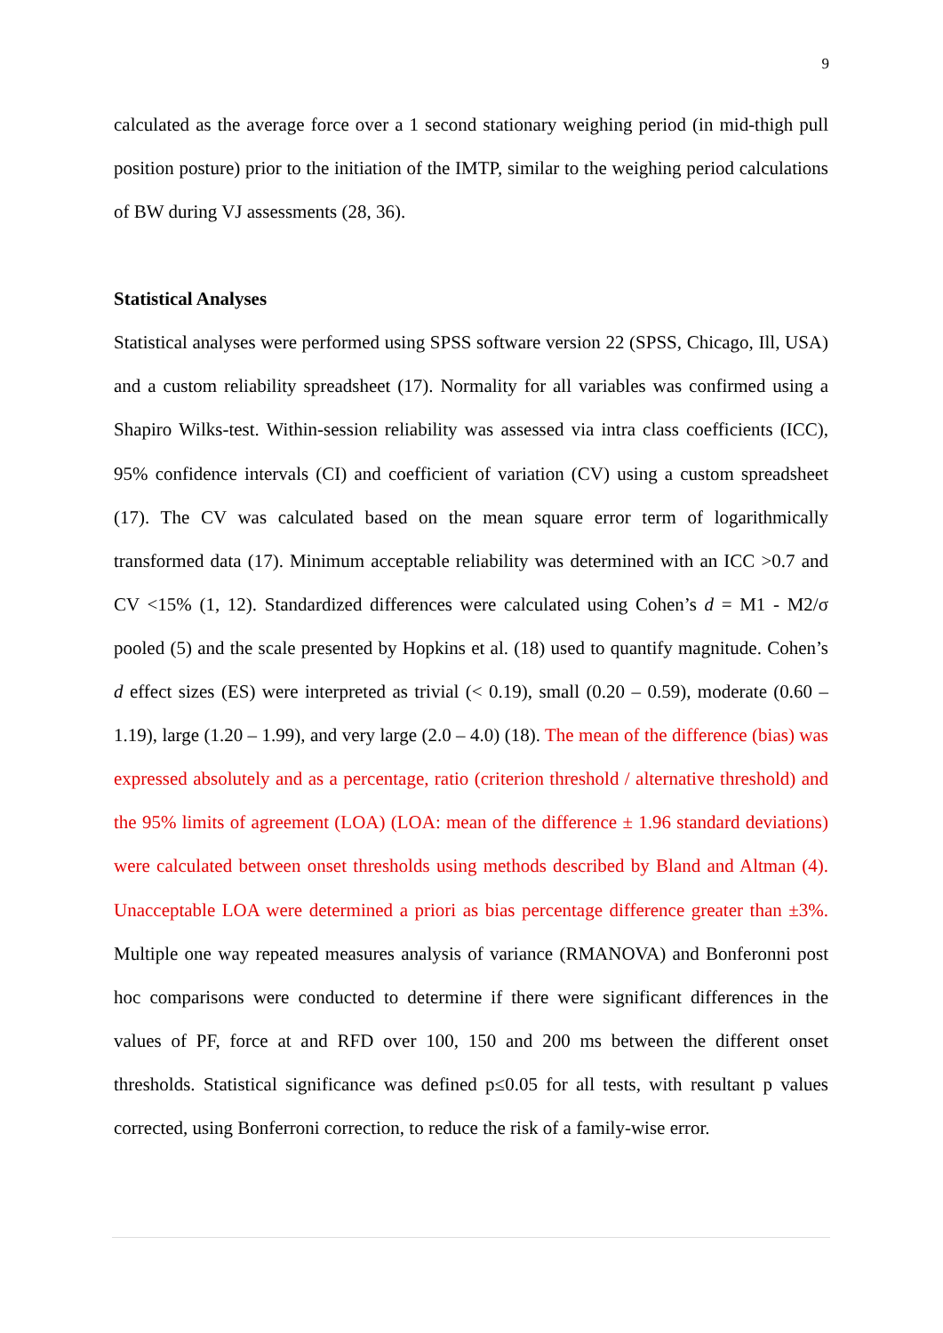9
calculated as the average force over a 1 second stationary weighing period (in mid-thigh pull position posture) prior to the initiation of the IMTP, similar to the weighing period calculations of BW during VJ assessments (28, 36).
Statistical Analyses
Statistical analyses were performed using SPSS software version 22 (SPSS, Chicago, Ill, USA) and a custom reliability spreadsheet (17). Normality for all variables was confirmed using a Shapiro Wilks-test. Within-session reliability was assessed via intra class coefficients (ICC), 95% confidence intervals (CI) and coefficient of variation (CV) using a custom spreadsheet (17). The CV was calculated based on the mean square error term of logarithmically transformed data (17). Minimum acceptable reliability was determined with an ICC >0.7 and CV <15% (1, 12). Standardized differences were calculated using Cohen’s d = M1 - M2/σ pooled (5) and the scale presented by Hopkins et al. (18) used to quantify magnitude. Cohen’s d effect sizes (ES) were interpreted as trivial (< 0.19), small (0.20 – 0.59), moderate (0.60 – 1.19), large (1.20 – 1.99), and very large (2.0 – 4.0) (18). The mean of the difference (bias) was expressed absolutely and as a percentage, ratio (criterion threshold / alternative threshold) and the 95% limits of agreement (LOA) (LOA: mean of the difference ± 1.96 standard deviations) were calculated between onset thresholds using methods described by Bland and Altman (4). Unacceptable LOA were determined a priori as bias percentage difference greater than ±3%. Multiple one way repeated measures analysis of variance (RMANOVA) and Bonferonni post hoc comparisons were conducted to determine if there were significant differences in the values of PF, force at and RFD over 100, 150 and 200 ms between the different onset thresholds. Statistical significance was defined p≤0.05 for all tests, with resultant p values corrected, using Bonferroni correction, to reduce the risk of a family-wise error.